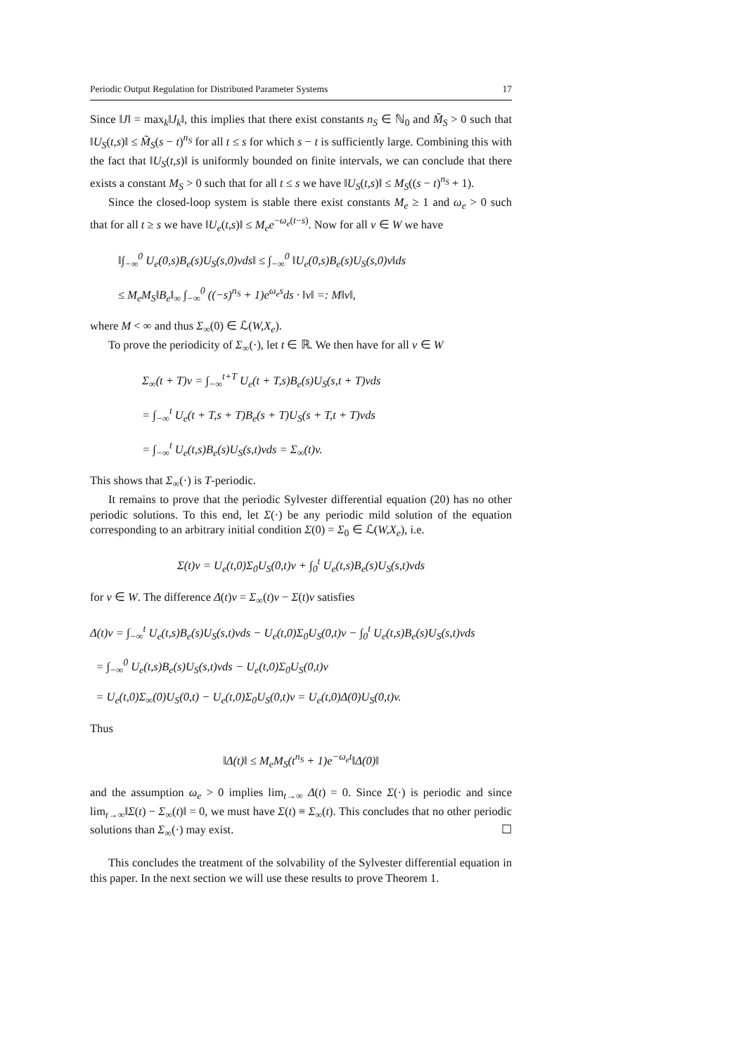Periodic Output Regulation for Distributed Parameter Systems 17
Since ‖J‖ = max<sub>k</sub>‖J<sub>k</sub>‖, this implies that there exist constants n<sub>S</sub> ∈ ℕ<sub>0</sub> and M̃<sub>S</sub> > 0 such that ‖U<sub>S</sub>(t,s)‖ ≤ M̃<sub>S</sub>(s − t)<sup>n<sub>S</sub></sup> for all t ≤ s for which s − t is sufficiently large. Combining this with the fact that ‖U<sub>S</sub>(t,s)‖ is uniformly bounded on finite intervals, we can conclude that there exists a constant M<sub>S</sub> > 0 such that for all t ≤ s we have ‖U<sub>S</sub>(t,s)‖ ≤ M<sub>S</sub>((s − t)<sup>n<sub>S</sub></sup> + 1).
Since the closed-loop system is stable there exist constants M<sub>e</sub> ≥ 1 and ω<sub>e</sub> > 0 such that for all t ≥ s we have ‖U<sub>e</sub>(t,s)‖ ≤ M<sub>e</sub>e<sup>−ω<sub>e</sub>(t−s)</sup>. Now for all v ∈ W we have
‖∫<sub>−∞</sub><sup>0</sup> U<sub>e</sub>(0,s)B<sub>e</sub>(s)U<sub>S</sub>(s,0)vds‖ ≤ ∫<sub>−∞</sub><sup>0</sup> ‖U<sub>e</sub>(0,s)B<sub>e</sub>(s)U<sub>S</sub>(s,0)v‖ds
≤ M<sub>e</sub>M<sub>S</sub>‖B<sub>e</sub>‖<sub>∞</sub> ∫<sub>−∞</sub><sup>0</sup> ((−s)<sup>n<sub>S</sub></sup> + 1)e<sup>ω<sub>e</sub>s</sup>ds · ‖v‖ =: M‖v‖,
where M < ∞ and thus Σ<sub>∞</sub>(0) ∈ ℒ(W,X<sub>e</sub>).
To prove the periodicity of Σ<sub>∞</sub>(·), let t ∈ ℝ. We then have for all v ∈ W
Σ<sub>∞</sub>(t + T)v = ∫<sub>−∞</sub><sup>t+T</sup> U<sub>e</sub>(t + T,s)B<sub>e</sub>(s)U<sub>S</sub>(s,t + T)vds
= ∫<sub>−∞</sub><sup>t</sup> U<sub>e</sub>(t + T,s + T)B<sub>e</sub>(s + T)U<sub>S</sub>(s + T,t + T)vds
= ∫<sub>−∞</sub><sup>t</sup> U<sub>e</sub>(t,s)B<sub>e</sub>(s)U<sub>S</sub>(s,t)vds = Σ<sub>∞</sub>(t)v.
This shows that Σ<sub>∞</sub>(·) is T-periodic.
It remains to prove that the periodic Sylvester differential equation (20) has no other periodic solutions. To this end, let Σ(·) be any periodic mild solution of the equation corresponding to an arbitrary initial condition Σ(0) = Σ<sub>0</sub> ∈ ℒ(W,X<sub>e</sub>), i.e.
Σ(t)v = U<sub>e</sub>(t,0)Σ<sub>0</sub>U<sub>S</sub>(0,t)v + ∫<sub>0</sub><sup>t</sup> U<sub>e</sub>(t,s)B<sub>e</sub>(s)U<sub>S</sub>(s,t)vds
for v ∈ W. The difference Δ(t)v = Σ<sub>∞</sub>(t)v − Σ(t)v satisfies
Δ(t)v = ∫<sub>−∞</sub><sup>t</sup> U<sub>e</sub>(t,s)B<sub>e</sub>(s)U<sub>S</sub>(s,t)vds − U<sub>e</sub>(t,0)Σ<sub>0</sub>U<sub>S</sub>(0,t)v − ∫<sub>0</sub><sup>t</sup> U<sub>e</sub>(t,s)B<sub>e</sub>(s)U<sub>S</sub>(s,t)vds
= ∫<sub>−∞</sub><sup>0</sup> U<sub>e</sub>(t,s)B<sub>e</sub>(s)U<sub>S</sub>(s,t)vds − U<sub>e</sub>(t,0)Σ<sub>0</sub>U<sub>S</sub>(0,t)v
= U<sub>e</sub>(t,0)Σ<sub>∞</sub>(0)U<sub>S</sub>(0,t) − U<sub>e</sub>(t,0)Σ<sub>0</sub>U<sub>S</sub>(0,t)v = U<sub>e</sub>(t,0)Δ(0)U<sub>S</sub>(0,t)v.
Thus
‖Δ(t)‖ ≤ M<sub>e</sub>M<sub>S</sub>(t<sup>n<sub>S</sub></sup> + 1)e<sup>−ω<sub>e</sub>t</sup>‖Δ(0)‖
and the assumption ω<sub>e</sub> > 0 implies lim<sub>t→∞</sub> Δ(t) = 0. Since Σ(·) is periodic and since lim<sub>t→∞</sub>‖Σ(t) − Σ<sub>∞</sub>(t)‖ = 0, we must have Σ(t) ≡ Σ<sub>∞</sub>(t). This concludes that no other periodic solutions than Σ<sub>∞</sub>(·) may exist. ☐
This concludes the treatment of the solvability of the Sylvester differential equation in this paper. In the next section we will use these results to prove Theorem 1.